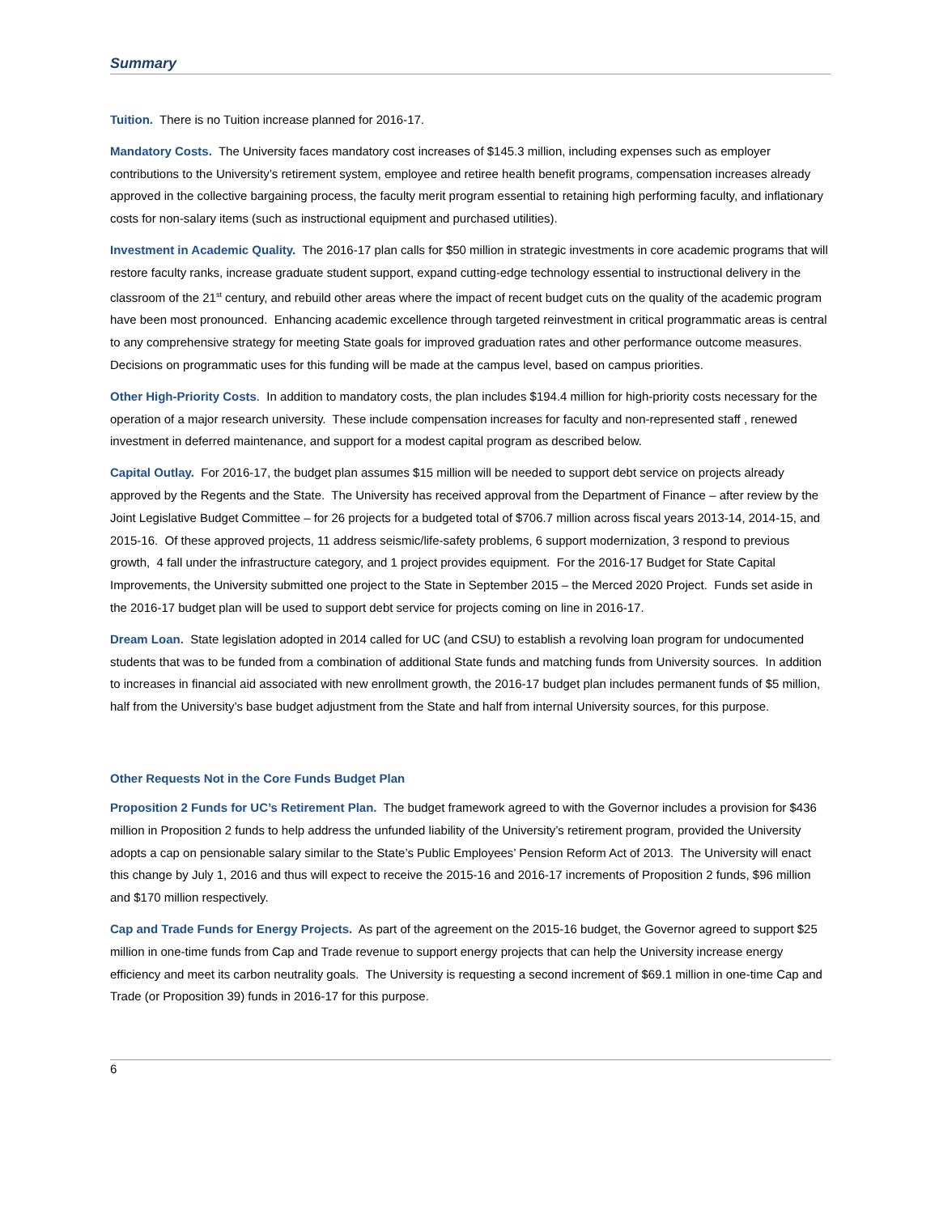Summary
Tuition. There is no Tuition increase planned for 2016-17.
Mandatory Costs. The University faces mandatory cost increases of $145.3 million, including expenses such as employer contributions to the University’s retirement system, employee and retiree health benefit programs, compensation increases already approved in the collective bargaining process, the faculty merit program essential to retaining high performing faculty, and inflationary costs for non-salary items (such as instructional equipment and purchased utilities).
Investment in Academic Quality. The 2016-17 plan calls for $50 million in strategic investments in core academic programs that will restore faculty ranks, increase graduate student support, expand cutting-edge technology essential to instructional delivery in the classroom of the 21<sup>st</sup> century, and rebuild other areas where the impact of recent budget cuts on the quality of the academic program have been most pronounced. Enhancing academic excellence through targeted reinvestment in critical programmatic areas is central to any comprehensive strategy for meeting State goals for improved graduation rates and other performance outcome measures. Decisions on programmatic uses for this funding will be made at the campus level, based on campus priorities.
Other High-Priority Costs. In addition to mandatory costs, the plan includes $194.4 million for high-priority costs necessary for the operation of a major research university. These include compensation increases for faculty and non-represented staff , renewed investment in deferred maintenance, and support for a modest capital program as described below.
Capital Outlay. For 2016-17, the budget plan assumes $15 million will be needed to support debt service on projects already approved by the Regents and the State. The University has received approval from the Department of Finance – after review by the Joint Legislative Budget Committee – for 26 projects for a budgeted total of $706.7 million across fiscal years 2013-14, 2014-15, and 2015-16. Of these approved projects, 11 address seismic/life-safety problems, 6 support modernization, 3 respond to previous growth, 4 fall under the infrastructure category, and 1 project provides equipment. For the 2016-17 Budget for State Capital Improvements, the University submitted one project to the State in September 2015 – the Merced 2020 Project. Funds set aside in the 2016-17 budget plan will be used to support debt service for projects coming on line in 2016-17.
Dream Loan. State legislation adopted in 2014 called for UC (and CSU) to establish a revolving loan program for undocumented students that was to be funded from a combination of additional State funds and matching funds from University sources. In addition to increases in financial aid associated with new enrollment growth, the 2016-17 budget plan includes permanent funds of $5 million, half from the University’s base budget adjustment from the State and half from internal University sources, for this purpose.
Other Requests Not in the Core Funds Budget Plan
Proposition 2 Funds for UC’s Retirement Plan. The budget framework agreed to with the Governor includes a provision for $436 million in Proposition 2 funds to help address the unfunded liability of the University’s retirement program, provided the University adopts a cap on pensionable salary similar to the State’s Public Employees’ Pension Reform Act of 2013. The University will enact this change by July 1, 2016 and thus will expect to receive the 2015-16 and 2016-17 increments of Proposition 2 funds, $96 million and $170 million respectively.
Cap and Trade Funds for Energy Projects. As part of the agreement on the 2015-16 budget, the Governor agreed to support $25 million in one-time funds from Cap and Trade revenue to support energy projects that can help the University increase energy efficiency and meet its carbon neutrality goals. The University is requesting a second increment of $69.1 million in one-time Cap and Trade (or Proposition 39) funds in 2016-17 for this purpose.
6